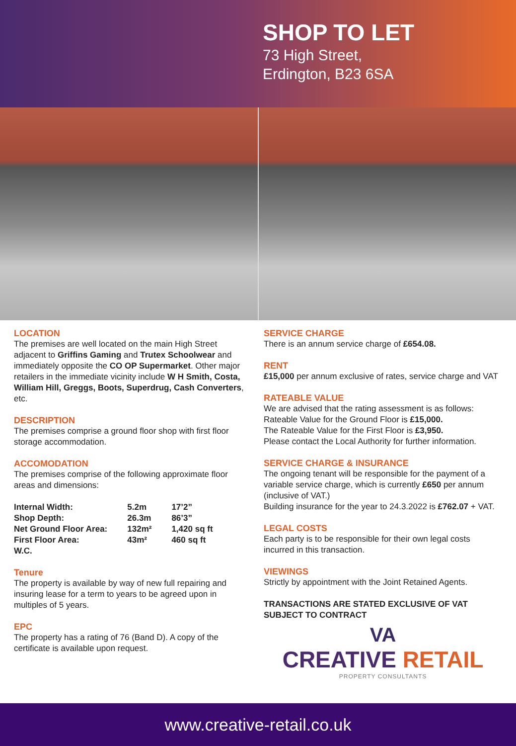SHOP TO LET
73 High Street,
Erdington, B23 6SA
LOCATION
The premises are well located on the main High Street adjacent to Griffins Gaming and Trutex Schoolwear and immediately opposite the CO OP Supermarket. Other major retailers in the immediate vicinity include W H Smith, Costa, William Hill, Greggs, Boots, Superdrug, Cash Converters, etc.
DESCRIPTION
The premises comprise a ground floor shop with first floor storage accommodation.
ACCOMODATION
The premises comprise of the following approximate floor areas and dimensions:
| Internal Width: | 5.2m | 17’2” |
| Shop Depth: | 26.3m | 86’3” |
| Net Ground Floor Area: | 132m² | 1,420 sq ft |
| First Floor Area: | 43m² | 460 sq ft |
| W.C. | | |
Tenure
The property is available by way of new full repairing and insuring lease for a term to years to be agreed upon in multiples of 5 years.
EPC
The property has a rating of 76 (Band D). A copy of the certificate is available upon request.
SERVICE CHARGE
There is an annum service charge of £654.08.
RENT
£15,000 per annum exclusive of rates, service charge and VAT
RATEABLE VALUE
We are advised that the rating assessment is as follows:
Rateable Value for the Ground Floor is £15,000.
The Rateable Value for the First Floor is £3,950.
Please contact the Local Authority for further information.
SERVICE CHARGE & INSURANCE
The ongoing tenant will be responsible for the payment of a variable service charge, which is currently £650 per annum (inclusive of VAT.)
Building insurance for the year to 24.3.2022 is £762.07 + VAT.
LEGAL COSTS
Each party is to be responsible for their own legal costs incurred in this transaction.
VIEWINGS
Strictly by appointment with the Joint Retained Agents.
TRANSACTIONS ARE STATED EXCLUSIVE OF VAT
SUBJECT TO CONTRACT
VA
CREATIVE RETAIL
PROPERTY CONSULTANTS
www.creative-retail.co.uk